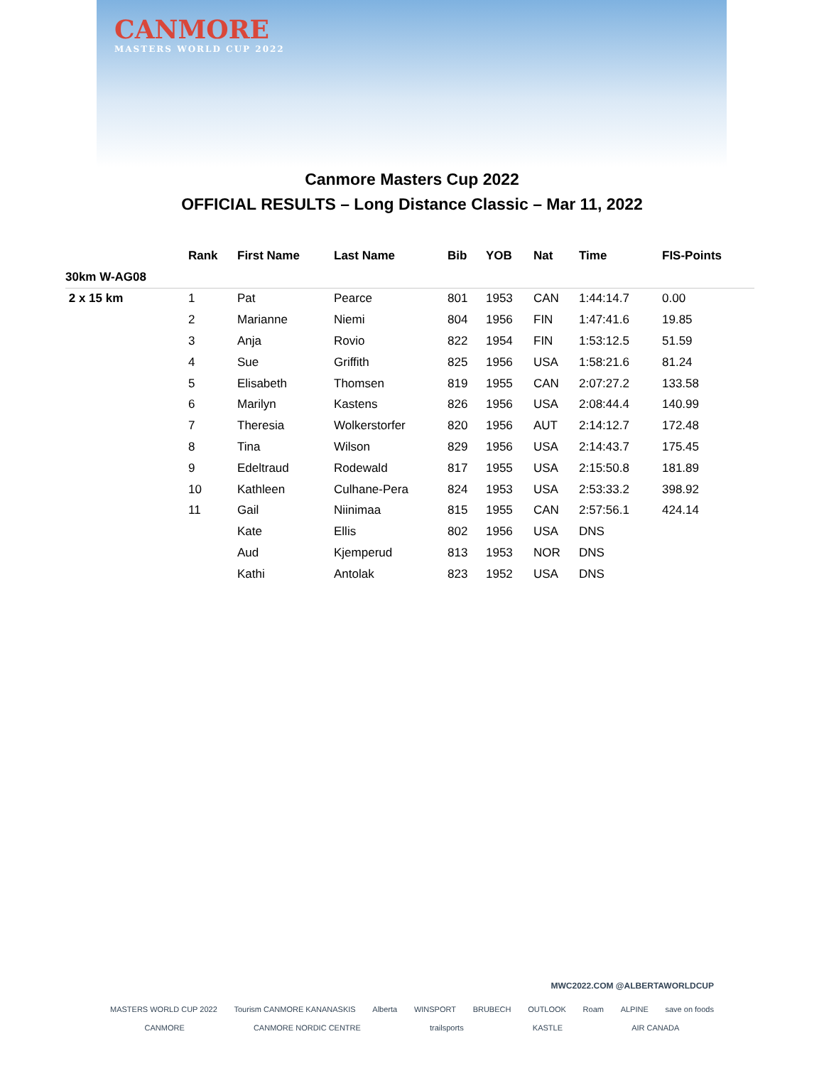CANMORE
MASTERS WORLD CUP 2022
Canmore Masters Cup 2022
OFFICIAL RESULTS – Long Distance Classic – Mar 11, 2022
| | Rank | First Name | Last Name | Bib | YOB | Nat | Time | FIS-Points |
| --- | --- | --- | --- | --- | --- | --- | --- | --- |
| 30km W-AG08 | | | | | | | | |
| 2 x 15 km | 1 | Pat | Pearce | 801 | 1953 | CAN | 1:44:14.7 | 0.00 |
| | 2 | Marianne | Niemi | 804 | 1956 | FIN | 1:47:41.6 | 19.85 |
| | 3 | Anja | Rovio | 822 | 1954 | FIN | 1:53:12.5 | 51.59 |
| | 4 | Sue | Griffith | 825 | 1956 | USA | 1:58:21.6 | 81.24 |
| | 5 | Elisabeth | Thomsen | 819 | 1955 | CAN | 2:07:27.2 | 133.58 |
| | 6 | Marilyn | Kastens | 826 | 1956 | USA | 2:08:44.4 | 140.99 |
| | 7 | Theresia | Wolkerstorfer | 820 | 1956 | AUT | 2:14:12.7 | 172.48 |
| | 8 | Tina | Wilson | 829 | 1956 | USA | 2:14:43.7 | 175.45 |
| | 9 | Edeltraud | Rodewald | 817 | 1955 | USA | 2:15:50.8 | 181.89 |
| | 10 | Kathleen | Culhane-Pera | 824 | 1953 | USA | 2:53:33.2 | 398.92 |
| | 11 | Gail | Niinimaa | 815 | 1955 | CAN | 2:57:56.1 | 424.14 |
| | | Kate | Ellis | 802 | 1956 | USA | DNS | |
| | | Aud | Kjemperud | 813 | 1953 | NOR | DNS | |
| | | Kathi | Antolak | 823 | 1952 | USA | DNS | |
MWC2022.COM @ALBERTAWORLDCUP
MASTERS WORLD CUP 2022 Tourism CANMORE KANANASKIS Alberta WINSPORT BRUBECH OUTLOOK Roam ALPINE save on foods
CANMORE CANMORE NORDIC CENTRE trailsports KASTLE AIR CANADA